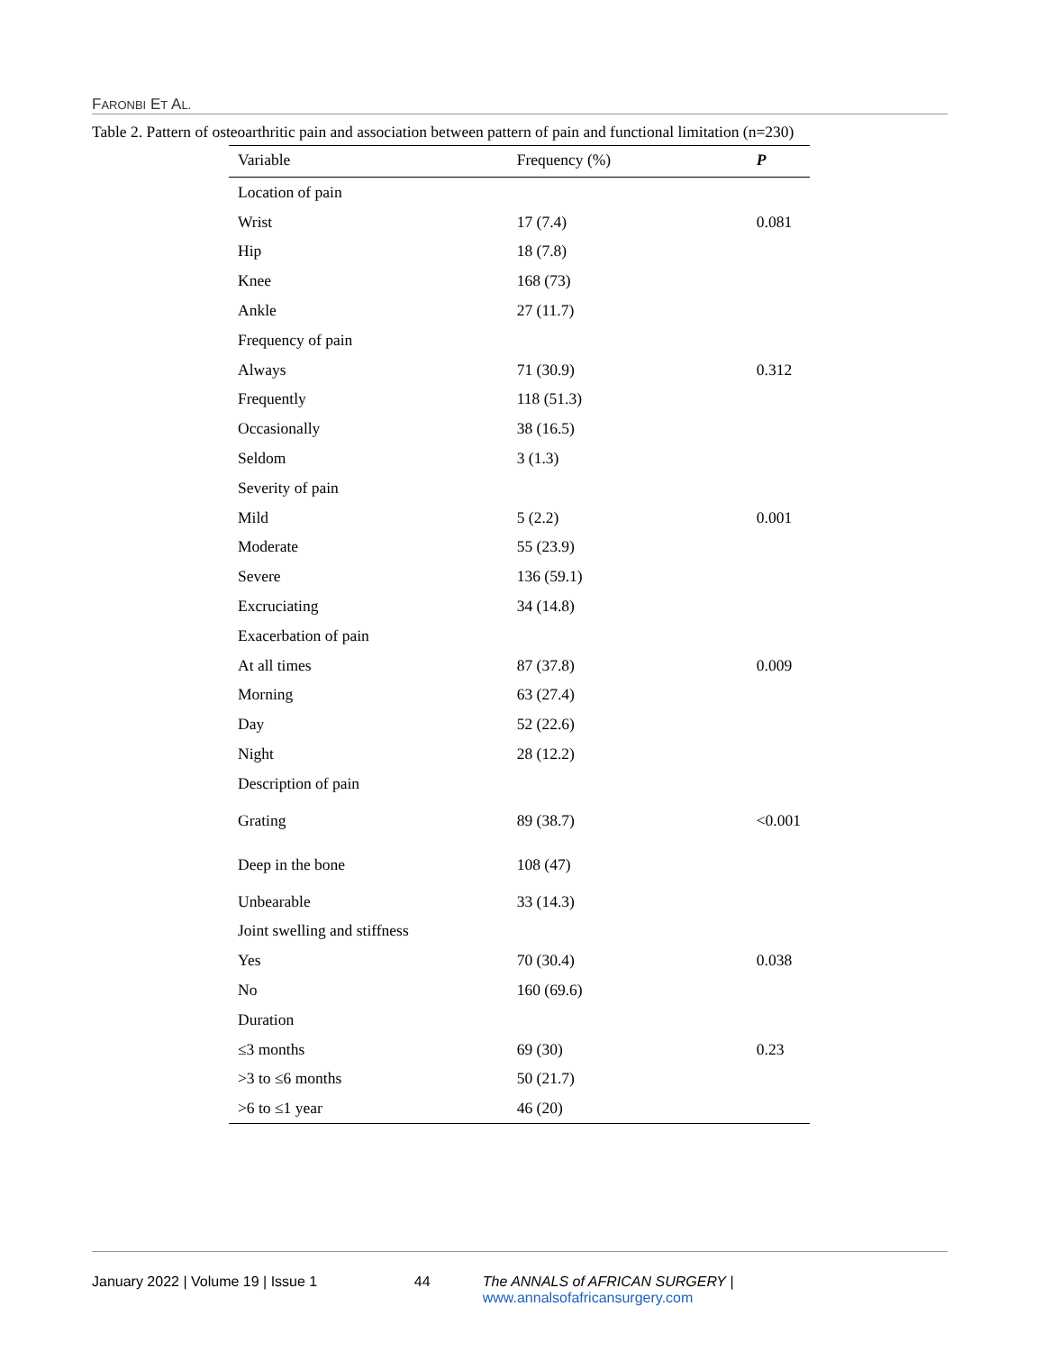FARONBI ET AL.
Table 2. Pattern of osteoarthritic pain and association between pattern of pain and functional limitation (n=230)
| Variable | Frequency (%) | P |
| --- | --- | --- |
| Location of pain | | |
| Wrist | 17 (7.4) | 0.081 |
| Hip | 18 (7.8) | |
| Knee | 168 (73) | |
| Ankle | 27 (11.7) | |
| Frequency of pain | | |
| Always | 71 (30.9) | 0.312 |
| Frequently | 118 (51.3) | |
| Occasionally | 38 (16.5) | |
| Seldom | 3 (1.3) | |
| Severity of pain | | |
| Mild | 5 (2.2) | 0.001 |
| Moderate | 55 (23.9) | |
| Severe | 136 (59.1) | |
| Excruciating | 34 (14.8) | |
| Exacerbation of pain | | |
| At all times | 87 (37.8) | 0.009 |
| Morning | 63 (27.4) | |
| Day | 52 (22.6) | |
| Night | 28 (12.2) | |
| Description of pain | | |
| Grating | 89 (38.7) | <0.001 |
| Deep in the bone | 108 (47) | |
| Unbearable | 33 (14.3) | |
| Joint swelling and stiffness | | |
| Yes | 70 (30.4) | 0.038 |
| No | 160 (69.6) | |
| Duration | | |
| ≤3 months | 69 (30) | 0.23 |
| >3 to ≤6 months | 50 (21.7) | |
| >6 to ≤1 year | 46 (20) | |
January 2022 | Volume 19 | Issue 1 44 The ANNALS of AFRICAN SURGERY | www.annalsofafricansurgery.com